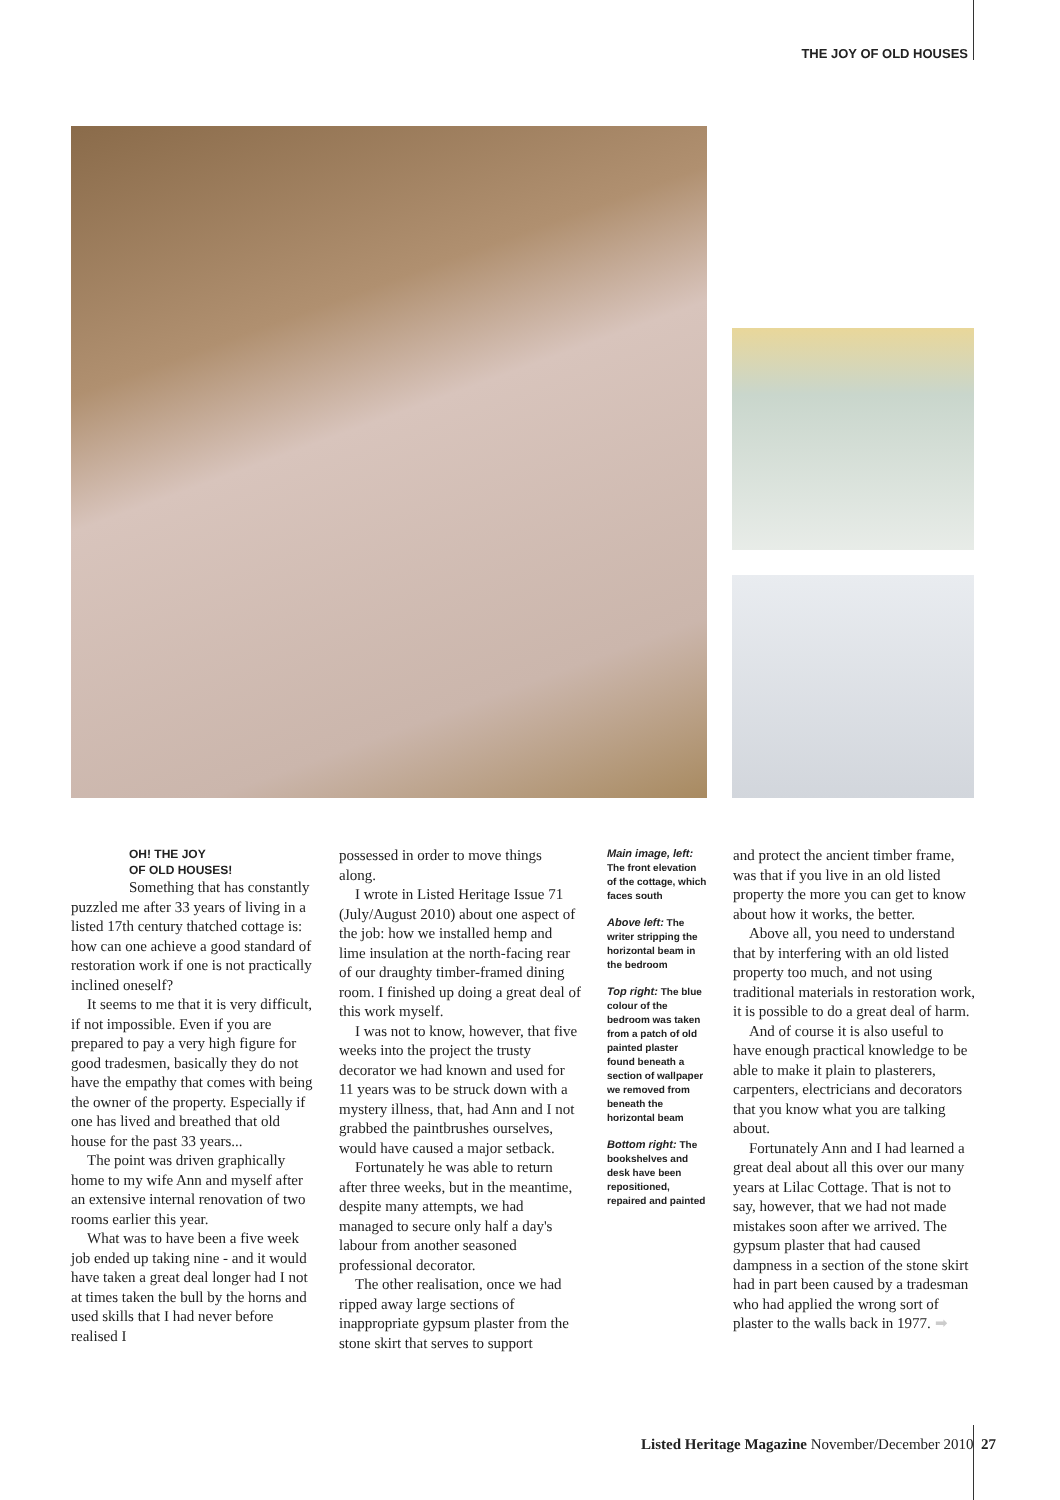THE JOY OF OLD HOUSES
OH! THE JOY
OF OLD HOUSES!
Something that has constantly puzzled me after 33 years of living in a listed 17th century thatched cottage is: how can one achieve a good standard of restoration work if one is not practically inclined oneself?
It seems to me that it is very difficult, if not impossible. Even if you are prepared to pay a very high figure for good tradesmen, basically they do not have the empathy that comes with being the owner of the property. Especially if one has lived and breathed that old house for the past 33 years...
The point was driven graphically home to my wife Ann and myself after an extensive internal renovation of two rooms earlier this year.
What was to have been a five week job ended up taking nine - and it would have taken a great deal longer had I not at times taken the bull by the horns and used skills that I had never before realised I
possessed in order to move things along.
I wrote in Listed Heritage Issue 71 (July/August 2010) about one aspect of the job: how we installed hemp and lime insulation at the north-facing rear of our draughty timber-framed dining room. I finished up doing a great deal of this work myself.
I was not to know, however, that five weeks into the project the trusty decorator we had known and used for 11 years was to be struck down with a mystery illness, that, had Ann and I not grabbed the paintbrushes ourselves, would have caused a major setback.
Fortunately he was able to return after three weeks, but in the meantime, despite many attempts, we had managed to secure only half a day's labour from another seasoned professional decorator.
The other realisation, once we had ripped away large sections of inappropriate gypsum plaster from the stone skirt that serves to support
Main image, left: The front elevation of the cottage, which faces south
Above left: The writer stripping the horizontal beam in the bedroom
Top right: The blue colour of the bedroom was taken from a patch of old painted plaster found beneath a section of wallpaper we removed from beneath the horizontal beam
Bottom right: The bookshelves and desk have been repositioned, repaired and painted
and protect the ancient timber frame, was that if you live in an old listed property the more you can get to know about how it works, the better.
Above all, you need to understand that by interfering with an old listed property too much, and not using traditional materials in restoration work, it is possible to do a great deal of harm.
And of course it is also useful to have enough practical knowledge to be able to make it plain to plasterers, carpenters, electricians and decorators that you know what you are talking about.
Fortunately Ann and I had learned a great deal about all this over our many years at Lilac Cottage. That is not to say, however, that we had not made mistakes soon after we arrived. The gypsum plaster that had caused dampness in a section of the stone skirt had in part been caused by a tradesman who had applied the wrong sort of plaster to the walls back in 1977. ➡
Listed Heritage Magazine November/December 2010 27